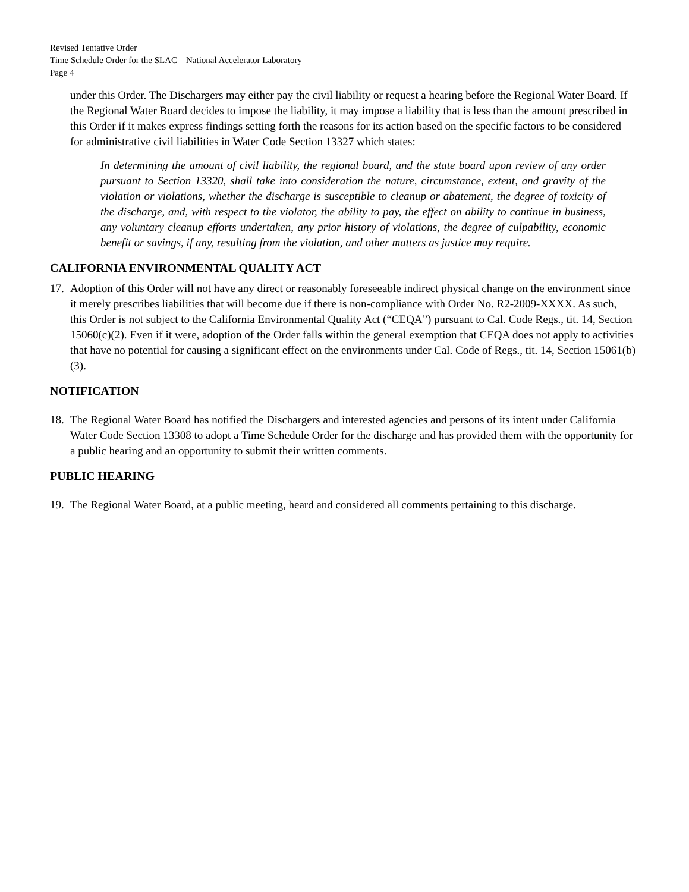Revised Tentative Order
Time Schedule Order for the SLAC – National Accelerator Laboratory
Page 4
under this Order. The Dischargers may either pay the civil liability or request a hearing before the Regional Water Board. If the Regional Water Board decides to impose the liability, it may impose a liability that is less than the amount prescribed in this Order if it makes express findings setting forth the reasons for its action based on the specific factors to be considered for administrative civil liabilities in Water Code Section 13327 which states:
In determining the amount of civil liability, the regional board, and the state board upon review of any order pursuant to Section 13320, shall take into consideration the nature, circumstance, extent, and gravity of the violation or violations, whether the discharge is susceptible to cleanup or abatement, the degree of toxicity of the discharge, and, with respect to the violator, the ability to pay, the effect on ability to continue in business, any voluntary cleanup efforts undertaken, any prior history of violations, the degree of culpability, economic benefit or savings, if any, resulting from the violation, and other matters as justice may require.
CALIFORNIA ENVIRONMENTAL QUALITY ACT
17. Adoption of this Order will not have any direct or reasonably foreseeable indirect physical change on the environment since it merely prescribes liabilities that will become due if there is non-compliance with Order No. R2-2009-XXXX. As such, this Order is not subject to the California Environmental Quality Act (“CEQA”) pursuant to Cal. Code Regs., tit. 14, Section 15060(c)(2). Even if it were, adoption of the Order falls within the general exemption that CEQA does not apply to activities that have no potential for causing a significant effect on the environments under Cal. Code of Regs., tit. 14, Section 15061(b)(3).
NOTIFICATION
18. The Regional Water Board has notified the Dischargers and interested agencies and persons of its intent under California Water Code Section 13308 to adopt a Time Schedule Order for the discharge and has provided them with the opportunity for a public hearing and an opportunity to submit their written comments.
PUBLIC HEARING
19. The Regional Water Board, at a public meeting, heard and considered all comments pertaining to this discharge.